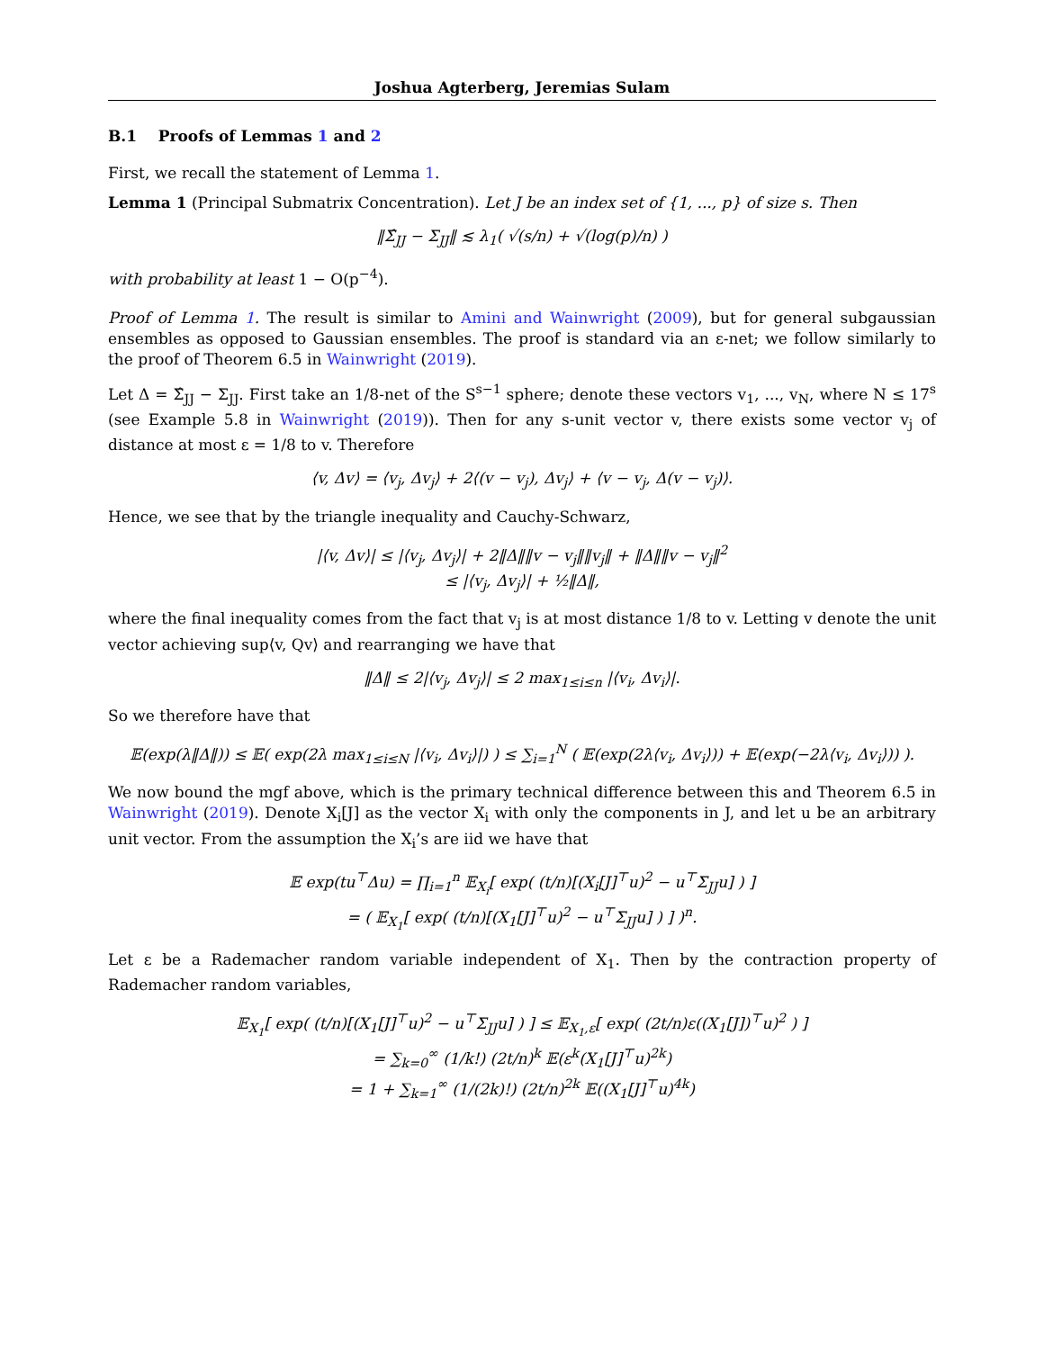Joshua Agterberg, Jeremias Sulam
B.1 Proofs of Lemmas 1 and 2
First, we recall the statement of Lemma 1.
Lemma 1 (Principal Submatrix Concentration). Let J be an index set of {1, ..., p} of size s. Then
‖Σ̂<sub>JJ</sub> − Σ<sub>JJ</sub>‖ ≲ λ<sub>1</sub>( √(s/n) + √(log(p)/n) )
with probability at least 1 − O(p<sup>−4</sup>).
Proof of Lemma 1. The result is similar to Amini and Wainwright (2009), but for general subgaussian ensembles as opposed to Gaussian ensembles. The proof is standard via an ε-net; we follow similarly to the proof of Theorem 6.5 in Wainwright (2019).
Let Δ = Σ̂<sub>JJ</sub> − Σ<sub>JJ</sub>. First take an 1/8-net of the S<sup>s−1</sup> sphere; denote these vectors v<sub>1</sub>, ..., v<sub>N</sub>, where N ≤ 17<sup>s</sup> (see Example 5.8 in Wainwright (2019)). Then for any s-unit vector v, there exists some vector v<sub>j</sub> of distance at most ε = 1/8 to v. Therefore
⟨v, Δv⟩ = ⟨v<sub>j</sub>, Δv<sub>j</sub>⟩ + 2⟨(v − v<sub>j</sub>), Δv<sub>j</sub>⟩ + ⟨v − v<sub>j</sub>, Δ(v − v<sub>j</sub>)⟩.
Hence, we see that by the triangle inequality and Cauchy-Schwarz,
|⟨v, Δv⟩| ≤ |⟨v<sub>j</sub>, Δv<sub>j</sub>⟩| + 2‖Δ‖‖v − v<sub>j</sub>‖‖v<sub>j</sub>‖ + ‖Δ‖‖v − v<sub>j</sub>‖<sup>2</sup>
≤ |⟨v<sub>j</sub>, Δv<sub>j</sub>⟩| + ½‖Δ‖,
where the final inequality comes from the fact that v<sub>j</sub> is at most distance 1/8 to v. Letting v denote the unit vector achieving sup⟨v, Qv⟩ and rearranging we have that
‖Δ‖ ≤ 2|⟨v<sub>j</sub>, Δv<sub>j</sub>⟩| ≤ 2 max<sub>1≤i≤n</sub> |⟨v<sub>i</sub>, Δv<sub>i</sub>⟩|.
So we therefore have that
𝔼(exp(λ‖Δ‖)) ≤ 𝔼( exp(2λ max<sub>1≤i≤N</sub> |⟨v<sub>i</sub>, Δv<sub>i</sub>⟩|) ) ≤ ∑<sub>i=1</sub><sup>N</sup> ( 𝔼(exp(2λ⟨v<sub>i</sub>, Δv<sub>i</sub>⟩)) + 𝔼(exp(−2λ⟨v<sub>i</sub>, Δv<sub>i</sub>⟩)) ).
We now bound the mgf above, which is the primary technical difference between this and Theorem 6.5 in Wainwright (2019). Denote X<sub>i</sub>[J] as the vector X<sub>i</sub> with only the components in J, and let u be an arbitrary unit vector. From the assumption the X<sub>i</sub>’s are iid we have that
𝔼 exp(tu<sup>⊤</sup>Δu) = ∏<sub>i=1</sub><sup>n</sup> 𝔼<sub>X<sub>i</sub></sub>[ exp( (t/n)[(X<sub>i</sub>[J]<sup>⊤</sup>u)<sup>2</sup> − u<sup>⊤</sup>Σ<sub>JJ</sub>u] ) ]
= ( 𝔼<sub>X<sub>1</sub></sub>[ exp( (t/n)[(X<sub>1</sub>[J]<sup>⊤</sup>u)<sup>2</sup> − u<sup>⊤</sup>Σ<sub>JJ</sub>u] ) ] )<sup>n</sup>.
Let ε be a Rademacher random variable independent of X<sub>1</sub>. Then by the contraction property of Rademacher random variables,
𝔼<sub>X<sub>1</sub></sub>[ exp( (t/n)[(X<sub>1</sub>[J]<sup>⊤</sup>u)<sup>2</sup> − u<sup>⊤</sup>Σ<sub>JJ</sub>u] ) ] ≤ 𝔼<sub>X<sub>1</sub>,ε</sub>[ exp( (2t/n)ε((X<sub>1</sub>[J])<sup>⊤</sup>u)<sup>2</sup> ) ]
= ∑<sub>k=0</sub><sup>∞</sup> (1/k!) (2t/n)<sup>k</sup> 𝔼(ε<sup>k</sup>(X<sub>1</sub>[J]<sup>⊤</sup>u)<sup>2k</sup>)
= 1 + ∑<sub>k=1</sub><sup>∞</sup> (1/(2k)!) (2t/n)<sup>2k</sup> 𝔼((X<sub>1</sub>[J]<sup>⊤</sup>u)<sup>4k</sup>)